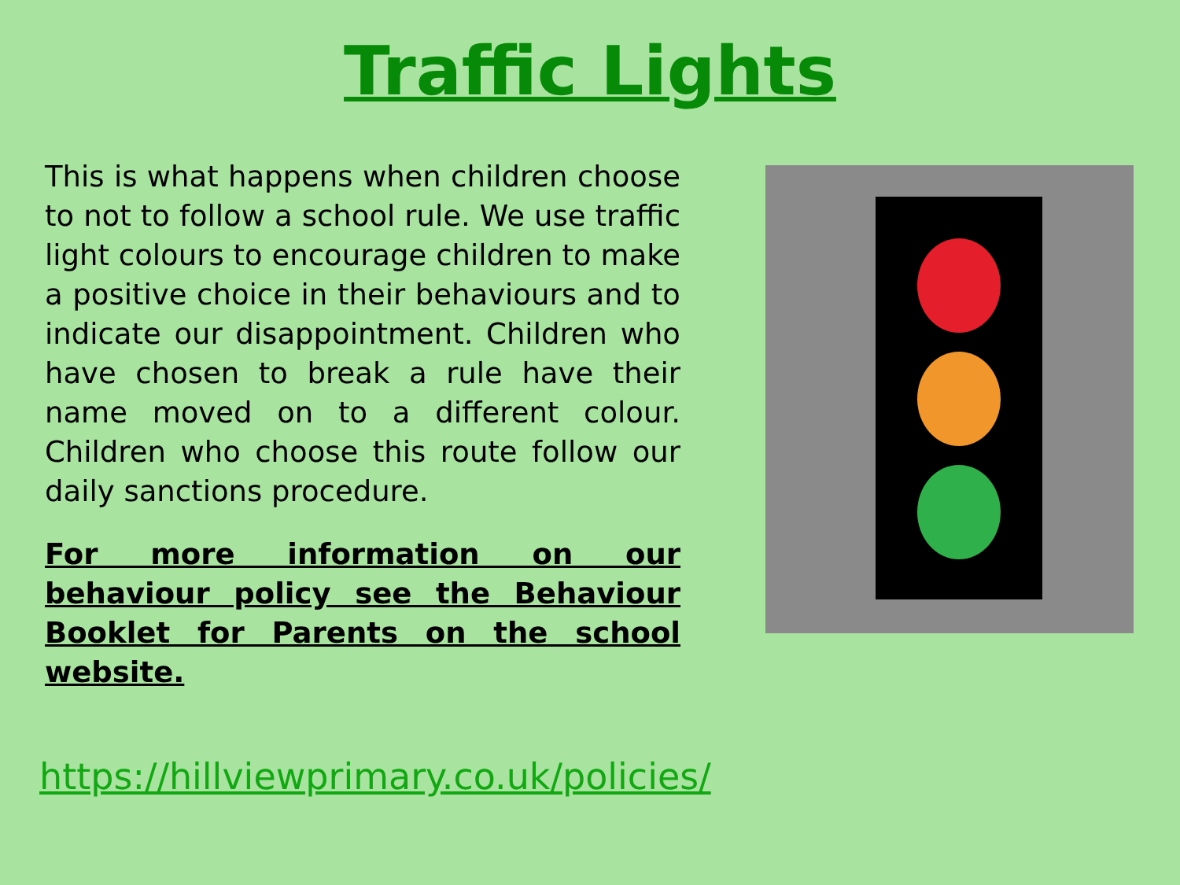Traffic Lights
This is what happens when children choose to not to follow a school rule. We use traffic light colours to encourage children to make a positive choice in their behaviours and to indicate our disappointment. Children who have chosen to break a rule have their name moved on to a different colour. Children who choose this route follow our daily sanctions procedure.
For more information on our behaviour policy see the Behaviour Booklet for Parents on the school website.
https://hillviewprimary.co.uk/policies/